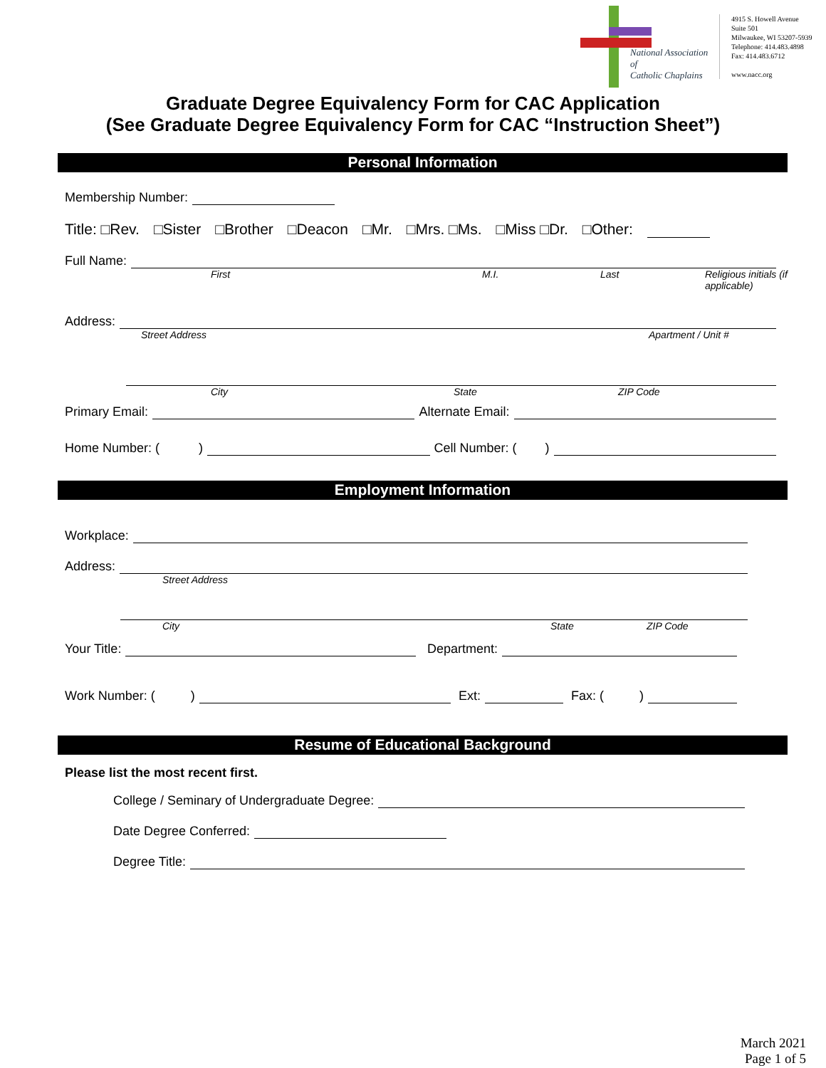National Association of
Catholic Chaplains
4915 S. Howell Avenue
Suite 501
Milwaukee, WI 53207-5939
Telephone: 414.483.4898
Fax: 414.483.6712
www.nacc.org
Graduate Degree Equivalency Form for CAC Application
(See Graduate Degree Equivalency Form for CAC “Instruction Sheet”)
Personal Information
Membership Number:
Title: □Rev. □Sister □Brother □Deacon □Mr. □Mrs. □Ms. □Miss □Dr. □Other:
Full Name:
First M.I. Last Religious initials (if applicable)
Address:
Street Address Apartment / Unit #
City State ZIP Code
Primary Email: Alternate Email:
Home Number: ( ) Cell Number: ( )
Employment Information
Workplace:
Address:
Street Address
City State ZIP Code
Your Title: Department:
Work Number: ( ) Ext: Fax: ( )
Resume of Educational Background
Please list the most recent first.
College / Seminary of Undergraduate Degree:
Date Degree Conferred:
Degree Title:
March 2021
Page 1 of 5